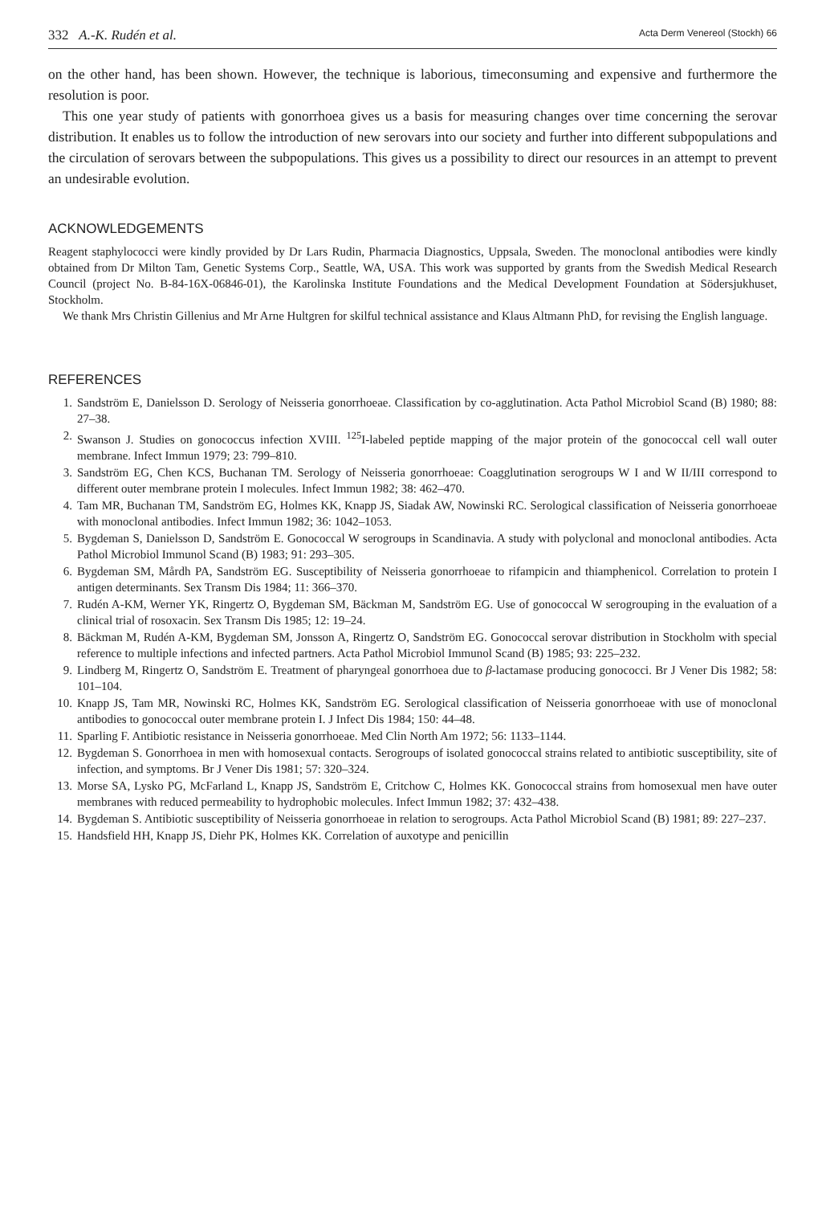332 A.-K. Rudén et al. Acta Derm Venereol (Stockh) 66
on the other hand, has been shown. However, the technique is laborious, timeconsuming and expensive and furthermore the resolution is poor.
This one year study of patients with gonorrhoea gives us a basis for measuring changes over time concerning the serovar distribution. It enables us to follow the introduction of new serovars into our society and further into different subpopulations and the circulation of serovars between the subpopulations. This gives us a possibility to direct our resources in an attempt to prevent an undesirable evolution.
ACKNOWLEDGEMENTS
Reagent staphylococci were kindly provided by Dr Lars Rudin, Pharmacia Diagnostics, Uppsala, Sweden. The monoclonal antibodies were kindly obtained from Dr Milton Tam, Genetic Systems Corp., Seattle, WA, USA. This work was supported by grants from the Swedish Medical Research Council (project No. B-84-16X-06846-01), the Karolinska Institute Foundations and the Medical Development Foundation at Södersjukhuset, Stockholm.
We thank Mrs Christin Gillenius and Mr Arne Hultgren for skilful technical assistance and Klaus Altmann PhD, for revising the English language.
REFERENCES
1. Sandström E, Danielsson D. Serology of Neisseria gonorrhoeae. Classification by co-agglutination. Acta Pathol Microbiol Scand (B) 1980; 88: 27–38.
2. Swanson J. Studies on gonococcus infection XVIII. <sup>125</sup>I-labeled peptide mapping of the major protein of the gonococcal cell wall outer membrane. Infect Immun 1979; 23: 799–810.
3. Sandström EG, Chen KCS, Buchanan TM. Serology of Neisseria gonorrhoeae: Coagglutination serogroups W I and W II/III correspond to different outer membrane protein I molecules. Infect Immun 1982; 38: 462–470.
4. Tam MR, Buchanan TM, Sandström EG, Holmes KK, Knapp JS, Siadak AW, Nowinski RC. Serological classification of Neisseria gonorrhoeae with monoclonal antibodies. Infect Immun 1982; 36: 1042–1053.
5. Bygdeman S, Danielsson D, Sandström E. Gonococcal W serogroups in Scandinavia. A study with polyclonal and monoclonal antibodies. Acta Pathol Microbiol Immunol Scand (B) 1983; 91: 293–305.
6. Bygdeman SM, Mårdh PA, Sandström EG. Susceptibility of Neisseria gonorrhoeae to rifampicin and thiamphenicol. Correlation to protein I antigen determinants. Sex Transm Dis 1984; 11: 366–370.
7. Rudén A-KM, Werner YK, Ringertz O, Bygdeman SM, Bäckman M, Sandström EG. Use of gonococcal W serogrouping in the evaluation of a clinical trial of rosoxacin. Sex Transm Dis 1985; 12: 19–24.
8. Bäckman M, Rudén A-KM, Bygdeman SM, Jonsson A, Ringertz O, Sandström EG. Gonococcal serovar distribution in Stockholm with special reference to multiple infections and infected partners. Acta Pathol Microbiol Immunol Scand (B) 1985; 93: 225–232.
9. Lindberg M, Ringertz O, Sandström E. Treatment of pharyngeal gonorrhoea due to β-lactamase producing gonococci. Br J Vener Dis 1982; 58: 101–104.
10. Knapp JS, Tam MR, Nowinski RC, Holmes KK, Sandström EG. Serological classification of Neisseria gonorrhoeae with use of monoclonal antibodies to gonococcal outer membrane protein I. J Infect Dis 1984; 150: 44–48.
11. Sparling F. Antibiotic resistance in Neisseria gonorrhoeae. Med Clin North Am 1972; 56: 1133–1144.
12. Bygdeman S. Gonorrhoea in men with homosexual contacts. Serogroups of isolated gonococcal strains related to antibiotic susceptibility, site of infection, and symptoms. Br J Vener Dis 1981; 57: 320–324.
13. Morse SA, Lysko PG, McFarland L, Knapp JS, Sandström E, Critchow C, Holmes KK. Gonococcal strains from homosexual men have outer membranes with reduced permeability to hydrophobic molecules. Infect Immun 1982; 37: 432–438.
14. Bygdeman S. Antibiotic susceptibility of Neisseria gonorrhoeae in relation to serogroups. Acta Pathol Microbiol Scand (B) 1981; 89: 227–237.
15. Handsfield HH, Knapp JS, Diehr PK, Holmes KK. Correlation of auxotype and penicillin